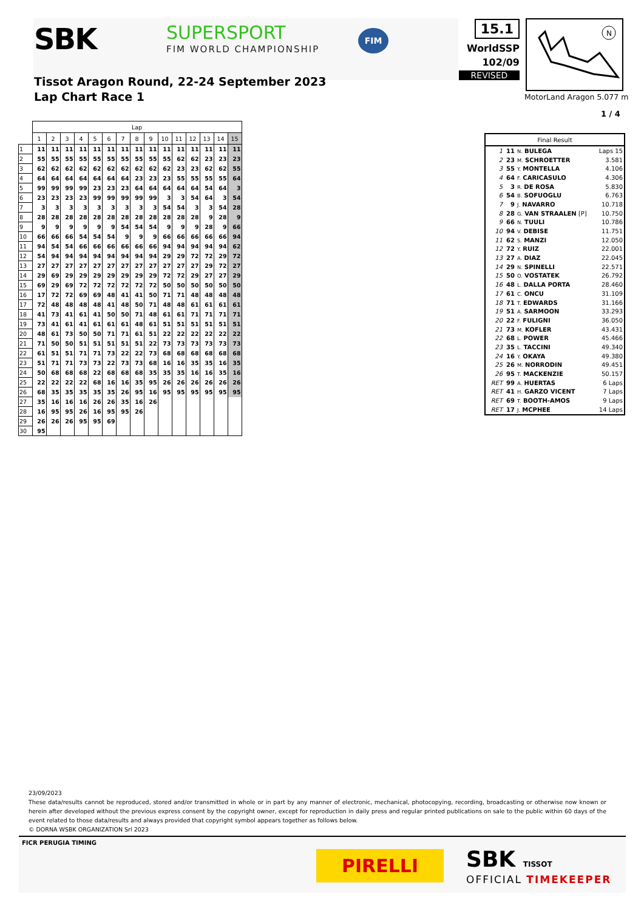SBK SUPERSPORT
FIM WORLD CHAMPIONSHIP
FIM
Tissot Aragon Round, 22-24 September 2023
Lap Chart Race 1
15.1
WorldSSP
102/09
REVISED
N
MotorLand Aragon 5.077 m
1 / 4
| | Lap | | | | | | | | | | | | | | |
| --- | --- | --- | --- | --- | --- | --- | --- | --- | --- | --- | --- | --- | --- | --- | --- |
| | 1 | 2 | 3 | 4 | 5 | 6 | 7 | 8 | 9 | 10 | 11 | 12 | 13 | 14 | 15 |
| 1 | 11 | 11 | 11 | 11 | 11 | 11 | 11 | 11 | 11 | 11 | 11 | 11 | 11 | 11 | 11 |
| 2 | 55 | 55 | 55 | 55 | 55 | 55 | 55 | 55 | 55 | 55 | 62 | 62 | 23 | 23 | 23 |
| 3 | 62 | 62 | 62 | 62 | 62 | 62 | 62 | 62 | 62 | 62 | 23 | 23 | 62 | 62 | 55 |
| 4 | 64 | 64 | 64 | 64 | 64 | 64 | 64 | 23 | 23 | 23 | 55 | 55 | 55 | 55 | 64 |
| 5 | 99 | 99 | 99 | 99 | 23 | 23 | 23 | 64 | 64 | 64 | 64 | 64 | 54 | 64 | 3 |
| 6 | 23 | 23 | 23 | 23 | 99 | 99 | 99 | 99 | 99 | 3 | 3 | 54 | 64 | 3 | 54 |
| 7 | 3 | 3 | 3 | 3 | 3 | 3 | 3 | 3 | 3 | 54 | 54 | 3 | 3 | 54 | 28 |
| 8 | 28 | 28 | 28 | 28 | 28 | 28 | 28 | 28 | 28 | 28 | 28 | 28 | 9 | 28 | 9 |
| 9 | 9 | 9 | 9 | 9 | 9 | 9 | 54 | 54 | 54 | 9 | 9 | 9 | 28 | 9 | 66 |
| 10 | 66 | 66 | 66 | 54 | 54 | 54 | 9 | 9 | 9 | 66 | 66 | 66 | 66 | 66 | 94 |
| 11 | 94 | 54 | 54 | 66 | 66 | 66 | 66 | 66 | 66 | 94 | 94 | 94 | 94 | 94 | 62 |
| 12 | 54 | 94 | 94 | 94 | 94 | 94 | 94 | 94 | 94 | 29 | 29 | 72 | 72 | 29 | 72 |
| 13 | 27 | 27 | 27 | 27 | 27 | 27 | 27 | 27 | 27 | 27 | 27 | 27 | 29 | 72 | 27 |
| 14 | 29 | 69 | 29 | 29 | 29 | 29 | 29 | 29 | 29 | 72 | 72 | 29 | 27 | 27 | 29 |
| 15 | 69 | 29 | 69 | 72 | 72 | 72 | 72 | 72 | 72 | 50 | 50 | 50 | 50 | 50 | 50 |
| 16 | 17 | 72 | 72 | 69 | 69 | 48 | 41 | 41 | 50 | 71 | 71 | 48 | 48 | 48 | 48 |
| 17 | 72 | 48 | 48 | 48 | 48 | 41 | 48 | 50 | 71 | 48 | 48 | 61 | 61 | 61 | 61 |
| 18 | 41 | 73 | 41 | 61 | 41 | 50 | 50 | 71 | 48 | 61 | 61 | 71 | 71 | 71 | 71 |
| 19 | 73 | 41 | 61 | 41 | 61 | 61 | 61 | 48 | 61 | 51 | 51 | 51 | 51 | 51 | 51 |
| 20 | 48 | 61 | 73 | 50 | 50 | 71 | 71 | 61 | 51 | 22 | 22 | 22 | 22 | 22 | 22 |
| 21 | 71 | 50 | 50 | 51 | 51 | 51 | 51 | 51 | 22 | 73 | 73 | 73 | 73 | 73 | 73 |
| 22 | 61 | 51 | 51 | 71 | 71 | 73 | 22 | 22 | 73 | 68 | 68 | 68 | 68 | 68 | 68 |
| 23 | 51 | 71 | 71 | 73 | 73 | 22 | 73 | 73 | 68 | 16 | 16 | 35 | 35 | 16 | 35 |
| 24 | 50 | 68 | 68 | 68 | 22 | 68 | 68 | 68 | 35 | 35 | 35 | 16 | 16 | 35 | 16 |
| 25 | 22 | 22 | 22 | 22 | 68 | 16 | 16 | 35 | 95 | 26 | 26 | 26 | 26 | 26 | 26 |
| 26 | 68 | 35 | 35 | 35 | 35 | 35 | 26 | 95 | 16 | 95 | 95 | 95 | 95 | 95 | 95 |
| 27 | 35 | 16 | 16 | 16 | 26 | 26 | 35 | 16 | 26 | | | | | | |
| 28 | 16 | 95 | 95 | 26 | 16 | 95 | 95 | 26 | | | | | | | |
| 29 | 26 | 26 | 26 | 95 | 95 | 69 | | | | | | | | | |
| 30 | 95 | | | | | | | | | | | | | | |
| Final Result | | | |
| 1 | 11 | N. BULEGA | Laps 15 |
| 2 | 23 | M. SCHROETTER | 3.581 |
| 3 | 55 | Y. MONTELLA | 4.106 |
| 4 | 64 | F. CARICASULO | 4.306 |
| 5 | 3 | R. DE ROSA | 5.830 |
| 6 | 54 | B. SOFUOGLU | 6.763 |
| 7 | 9 | J. NAVARRO | 10.718 |
| 8 | 28 | G. VAN STRAALEN [P] | 10.750 |
| 9 | 66 | N. TUULI | 10.786 |
| 10 | 94 | V. DEBISE | 11.751 |
| 11 | 62 | S. MANZI | 12.050 |
| 12 | 72 | Y. RUIZ | 22.001 |
| 13 | 27 | A. DIAZ | 22.045 |
| 14 | 29 | N. SPINELLI | 22.571 |
| 15 | 50 | O. VOSTATEK | 26.792 |
| 16 | 48 | L. DALLA PORTA | 28.460 |
| 17 | 61 | C. ONCU | 31.109 |
| 18 | 71 | T. EDWARDS | 31.166 |
| 19 | 51 | A. SARMOON | 33.293 |
| 20 | 22 | F. FULIGNI | 36.050 |
| 21 | 73 | M. KOFLER | 43.431 |
| 22 | 68 | L. POWER | 45.466 |
| 23 | 35 | L. TACCINI | 49.340 |
| 24 | 16 | Y. OKAYA | 49.380 |
| 25 | 26 | M. NORRODIN | 49.451 |
| 26 | 95 | T. MACKENZIE | 50.157 |
| RET | 99 | A. HUERTAS | 6 Laps |
| RET | 41 | H. GARZO VICENT | 7 Laps |
| RET | 69 | T. BOOTH-AMOS | 9 Laps |
| RET | 17 | J. MCPHEE | 14 Laps |
23/09/2023
These data/results cannot be reproduced, stored and/or transmitted in whole or in part by any manner of electronic, mechanical, photocopying, recording, broadcasting or otherwise now known or herein after developed without the previous express consent by the copyright owner, except for reproduction in daily press and regular printed publications on sale to the public within 60 days of the event related to those data/results and always provided that copyright symbol appears together as follows below.
© DORNA WSBK ORGANIZATION Srl 2023
FICR PERUGIA TIMING
PIRELLI SBK TISSOT
OFFICIAL TIMEKEEPER